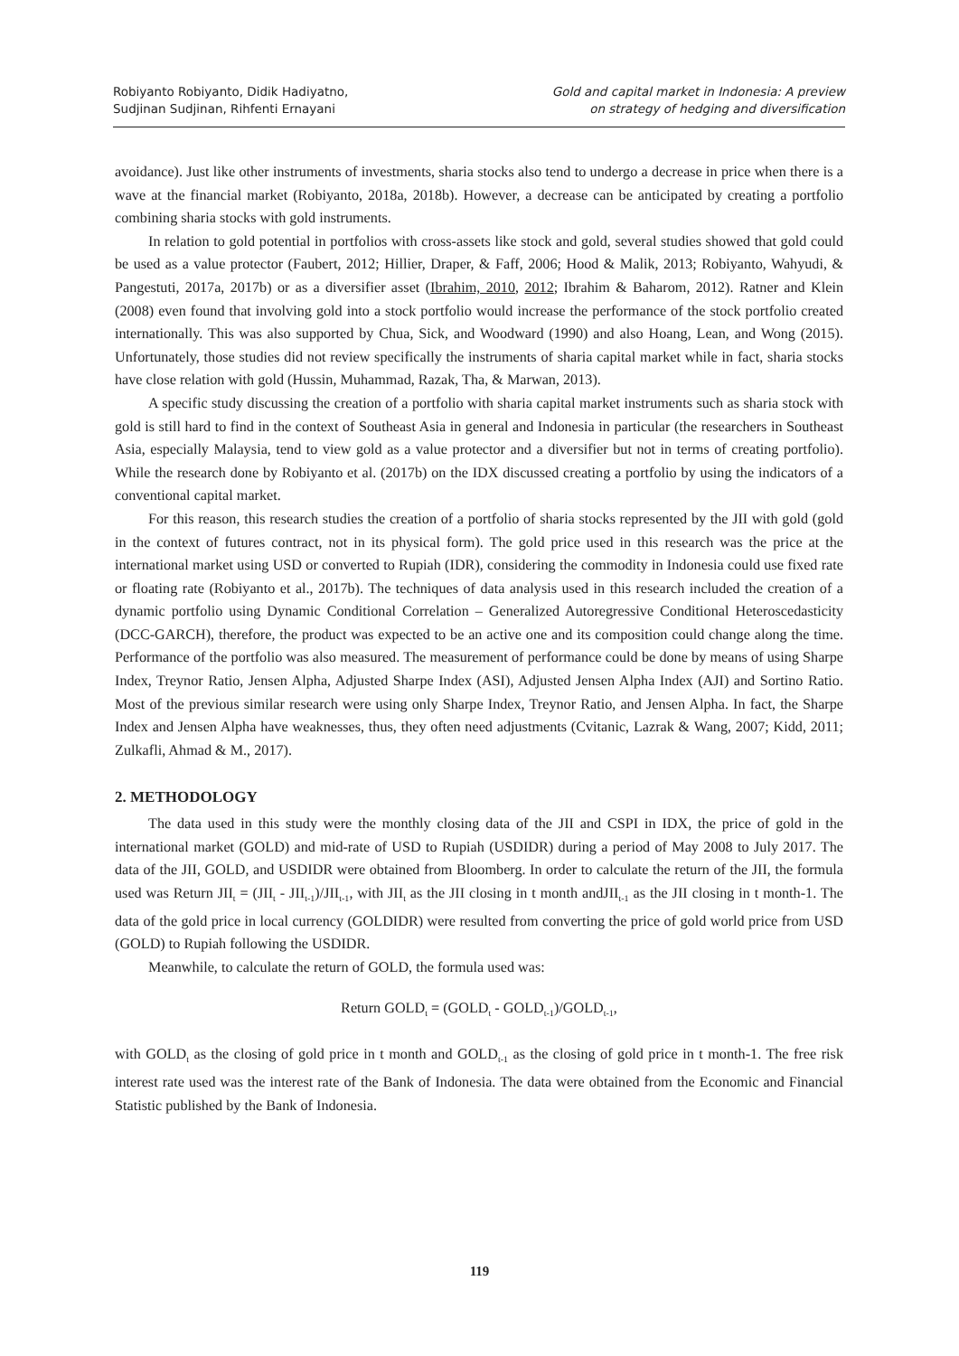Robiyanto Robiyanto, Didik Hadiyatno,
Sudjinan Sudjinan, Rihfenti Ernayani
Gold and capital market in Indonesia: A preview
on strategy of hedging and diversification
avoidance). Just like other instruments of investments, sharia stocks also tend to undergo a decrease in price when there is a wave at the financial market (Robiyanto, 2018a, 2018b). However, a decrease can be anticipated by creating a portfolio combining sharia stocks with gold instruments.
In relation to gold potential in portfolios with cross-assets like stock and gold, several studies showed that gold could be used as a value protector (Faubert, 2012; Hillier, Draper, & Faff, 2006; Hood & Malik, 2013; Robiyanto, Wahyudi, & Pangestuti, 2017a, 2017b) or as a diversifier asset (Ibrahim, 2010, 2012; Ibrahim & Baharom, 2012). Ratner and Klein (2008) even found that involving gold into a stock portfolio would increase the performance of the stock portfolio created internationally. This was also supported by Chua, Sick, and Woodward (1990) and also Hoang, Lean, and Wong (2015). Unfortunately, those studies did not review specifically the instruments of sharia capital market while in fact, sharia stocks have close relation with gold (Hussin, Muhammad, Razak, Tha, & Marwan, 2013).
A specific study discussing the creation of a portfolio with sharia capital market instruments such as sharia stock with gold is still hard to find in the context of Southeast Asia in general and Indonesia in particular (the researchers in Southeast Asia, especially Malaysia, tend to view gold as a value protector and a diversifier but not in terms of creating portfolio). While the research done by Robiyanto et al. (2017b) on the IDX discussed creating a portfolio by using the indicators of a conventional capital market.
For this reason, this research studies the creation of a portfolio of sharia stocks represented by the JII with gold (gold in the context of futures contract, not in its physical form). The gold price used in this research was the price at the international market using USD or converted to Rupiah (IDR), considering the commodity in Indonesia could use fixed rate or floating rate (Robiyanto et al., 2017b). The techniques of data analysis used in this research included the creation of a dynamic portfolio using Dynamic Conditional Correlation – Generalized Autoregressive Conditional Heteroscedasticity (DCC-GARCH), therefore, the product was expected to be an active one and its composition could change along the time. Performance of the portfolio was also measured. The measurement of performance could be done by means of using Sharpe Index, Treynor Ratio, Jensen Alpha, Adjusted Sharpe Index (ASI), Adjusted Jensen Alpha Index (AJI) and Sortino Ratio. Most of the previous similar research were using only Sharpe Index, Treynor Ratio, and Jensen Alpha. In fact, the Sharpe Index and Jensen Alpha have weaknesses, thus, they often need adjustments (Cvitanic, Lazrak & Wang, 2007; Kidd, 2011; Zulkafli, Ahmad & M., 2017).
2. METHODOLOGY
The data used in this study were the monthly closing data of the JII and CSPI in IDX, the price of gold in the international market (GOLD) and mid-rate of USD to Rupiah (USDIDR) during a period of May 2008 to July 2017. The data of the JII, GOLD, and USDIDR were obtained from Bloomberg. In order to calculate the return of the JII, the formula used was Return JII<sub>t</sub> = (JII<sub>t</sub> - JII<sub>t-1</sub>)/JII<sub>t-1</sub>, with JII<sub>t</sub> as the JII closing in t month andJII<sub>t-1</sub> as the JII closing in t month-1. The data of the gold price in local currency (GOLDIDR) were resulted from converting the price of gold world price from USD (GOLD) to Rupiah following the USDIDR.
Meanwhile, to calculate the return of GOLD, the formula used was:
Return GOLD<sub>t</sub> = (GOLD<sub>t</sub> - GOLD<sub>t-1</sub>)/GOLD<sub>t-1</sub>,
with GOLD<sub>t</sub> as the closing of gold price in t month and GOLD<sub>t-1</sub> as the closing of gold price in t month-1. The free risk interest rate used was the interest rate of the Bank of Indonesia. The data were obtained from the Economic and Financial Statistic published by the Bank of Indonesia.
119